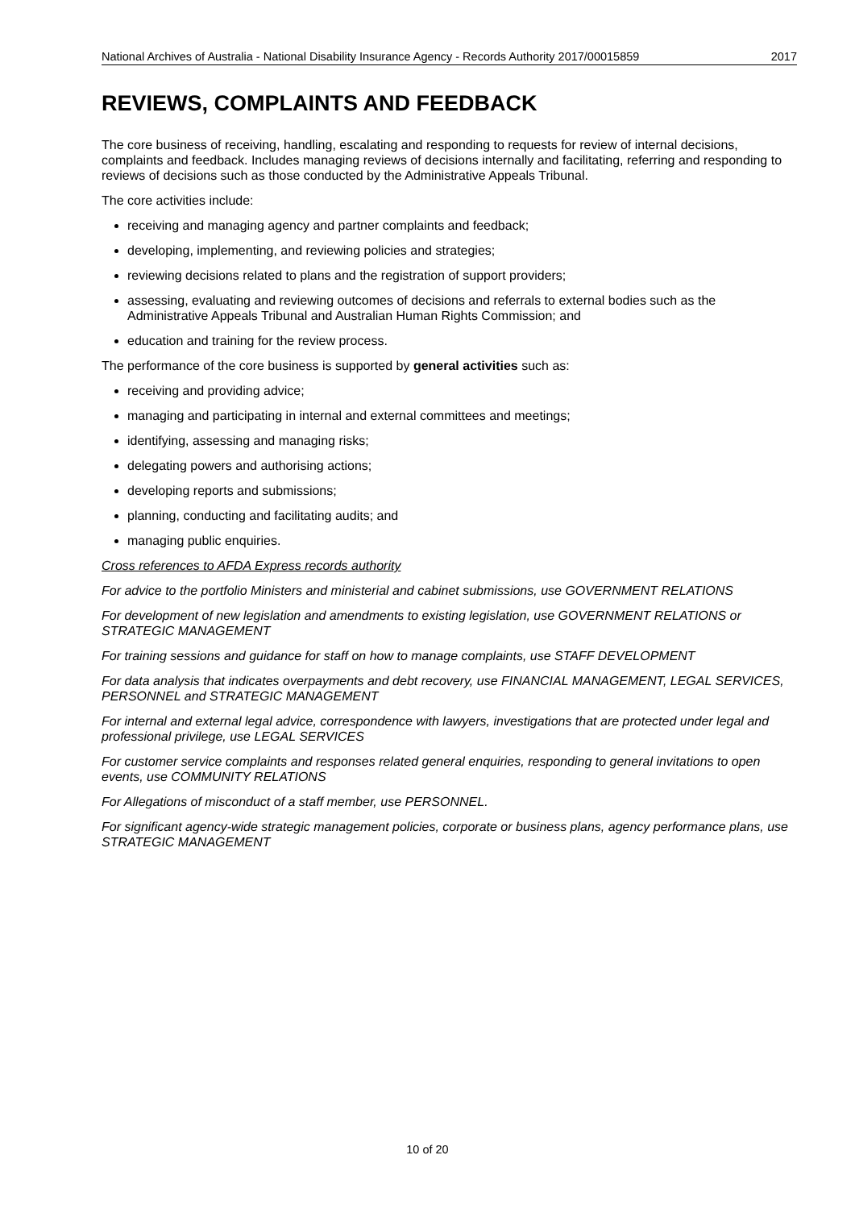National Archives of Australia - National Disability Insurance Agency - Records Authority 2017/00015859 2017
REVIEWS, COMPLAINTS AND FEEDBACK
The core business of receiving, handling, escalating and responding to requests for review of internal decisions, complaints and feedback. Includes managing reviews of decisions internally and facilitating, referring and responding to reviews of decisions such as those conducted by the Administrative Appeals Tribunal.
The core activities include:
receiving and managing agency and partner complaints and feedback;
developing, implementing, and reviewing policies and strategies;
reviewing decisions related to plans and the registration of support providers;
assessing, evaluating and reviewing outcomes of decisions and referrals to external bodies such as the Administrative Appeals Tribunal and Australian Human Rights Commission; and
education and training for the review process.
The performance of the core business is supported by general activities such as:
receiving and providing advice;
managing and participating in internal and external committees and meetings;
identifying, assessing and managing risks;
delegating powers and authorising actions;
developing reports and submissions;
planning, conducting and facilitating audits; and
managing public enquiries.
Cross references to AFDA Express records authority
For advice to the portfolio Ministers and ministerial and cabinet submissions, use GOVERNMENT RELATIONS
For development of new legislation and amendments to existing legislation, use GOVERNMENT RELATIONS or STRATEGIC MANAGEMENT
For training sessions and guidance for staff on how to manage complaints, use STAFF DEVELOPMENT
For data analysis that indicates overpayments and debt recovery, use FINANCIAL MANAGEMENT, LEGAL SERVICES, PERSONNEL and STRATEGIC MANAGEMENT
For internal and external legal advice, correspondence with lawyers, investigations that are protected under legal and professional privilege, use LEGAL SERVICES
For customer service complaints and responses related general enquiries, responding to general invitations to open events, use COMMUNITY RELATIONS
For Allegations of misconduct of a staff member, use PERSONNEL.
For significant agency-wide strategic management policies, corporate or business plans, agency performance plans, use STRATEGIC MANAGEMENT
10 of 20